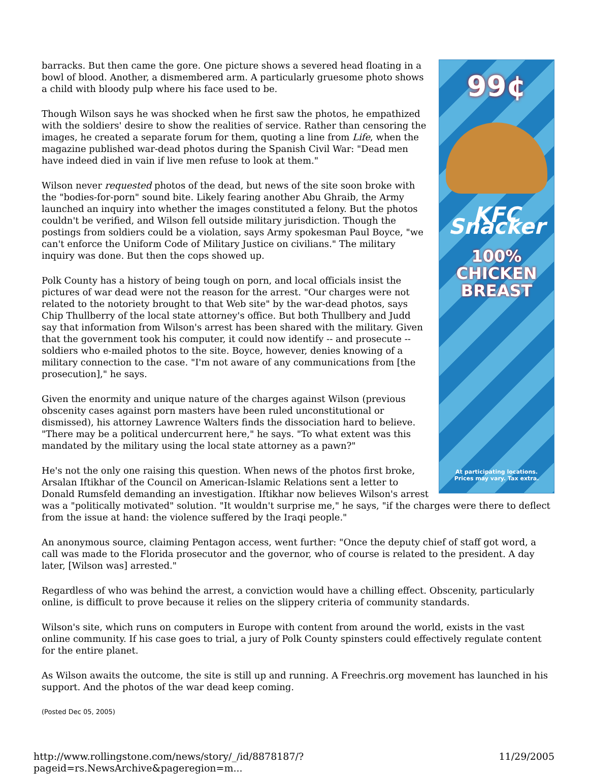99¢
KFC Snacker
100%
CHICKEN
BREAST
At participating locations.
Prices may vary. Tax extra.
barracks. But then came the gore. One picture shows a severed head floating in a bowl of blood. Another, a dismembered arm. A particularly gruesome photo shows a child with bloody pulp where his face used to be.
Though Wilson says he was shocked when he first saw the photos, he empathized with the soldiers' desire to show the realities of service. Rather than censoring the images, he created a separate forum for them, quoting a line from Life, when the magazine published war-dead photos during the Spanish Civil War: "Dead men have indeed died in vain if live men refuse to look at them."
Wilson never requested photos of the dead, but news of the site soon broke with the "bodies-for-porn" sound bite. Likely fearing another Abu Ghraib, the Army launched an inquiry into whether the images constituted a felony. But the photos couldn't be verified, and Wilson fell outside military jurisdiction. Though the postings from soldiers could be a violation, says Army spokesman Paul Boyce, "we can't enforce the Uniform Code of Military Justice on civilians." The military inquiry was done. But then the cops showed up.
Polk County has a history of being tough on porn, and local officials insist the pictures of war dead were not the reason for the arrest. "Our charges were not related to the notoriety brought to that Web site" by the war-dead photos, says Chip Thullberry of the local state attorney's office. But both Thullbery and Judd say that information from Wilson's arrest has been shared with the military. Given that the government took his computer, it could now identify -- and prosecute -- soldiers who e-mailed photos to the site. Boyce, however, denies knowing of a military connection to the case. "I'm not aware of any communications from [the prosecution]," he says.
Given the enormity and unique nature of the charges against Wilson (previous obscenity cases against porn masters have been ruled unconstitutional or dismissed), his attorney Lawrence Walters finds the dissociation hard to believe. "There may be a political undercurrent here," he says. "To what extent was this mandated by the military using the local state attorney as a pawn?"
He's not the only one raising this question. When news of the photos first broke, Arsalan Iftikhar of the Council on American-Islamic Relations sent a letter to Donald Rumsfeld demanding an investigation. Iftikhar now believes Wilson's arrest was a "politically motivated" solution. "It wouldn't surprise me," he says, "if the charges were there to deflect from the issue at hand: the violence suffered by the Iraqi people."
An anonymous source, claiming Pentagon access, went further: "Once the deputy chief of staff got word, a call was made to the Florida prosecutor and the governor, who of course is related to the president. A day later, [Wilson was] arrested."
Regardless of who was behind the arrest, a conviction would have a chilling effect. Obscenity, particularly online, is difficult to prove because it relies on the slippery criteria of community standards.
Wilson's site, which runs on computers in Europe with content from around the world, exists in the vast online community. If his case goes to trial, a jury of Polk County spinsters could effectively regulate content for the entire planet.
As Wilson awaits the outcome, the site is still up and running. A Freechris.org movement has launched in his support. And the photos of the war dead keep coming.
(Posted Dec 05, 2005)
http://www.rollingstone.com/news/story/_/id/8878187/?pageid=rs.NewsArchive&pageregion=m... 11/29/2005